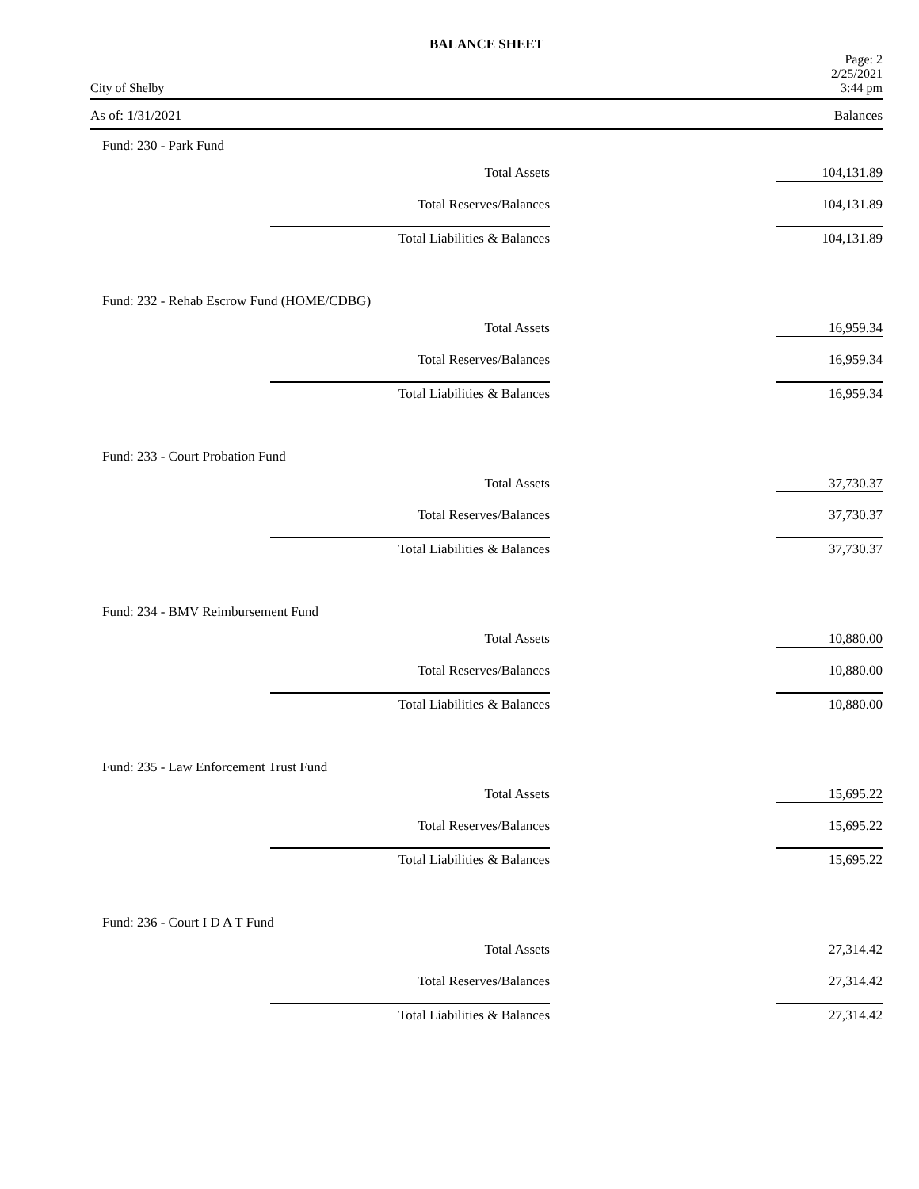BALANCE SHEET
City of Shelby Page: 2
2/25/2021
3:44 pm
As of: 1/31/2021 Balances
Fund: 230 - Park Fund
| Total Assets | 104,131.89 |
| Total Reserves/Balances | 104,131.89 |
| Total Liabilities & Balances | 104,131.89 |
Fund: 232 - Rehab Escrow Fund (HOME/CDBG)
| Total Assets | 16,959.34 |
| Total Reserves/Balances | 16,959.34 |
| Total Liabilities & Balances | 16,959.34 |
Fund: 233 - Court Probation Fund
| Total Assets | 37,730.37 |
| Total Reserves/Balances | 37,730.37 |
| Total Liabilities & Balances | 37,730.37 |
Fund: 234 - BMV Reimbursement Fund
| Total Assets | 10,880.00 |
| Total Reserves/Balances | 10,880.00 |
| Total Liabilities & Balances | 10,880.00 |
Fund: 235 - Law Enforcement Trust Fund
| Total Assets | 15,695.22 |
| Total Reserves/Balances | 15,695.22 |
| Total Liabilities & Balances | 15,695.22 |
Fund: 236 - Court I D A T Fund
| Total Assets | 27,314.42 |
| Total Reserves/Balances | 27,314.42 |
| Total Liabilities & Balances | 27,314.42 |